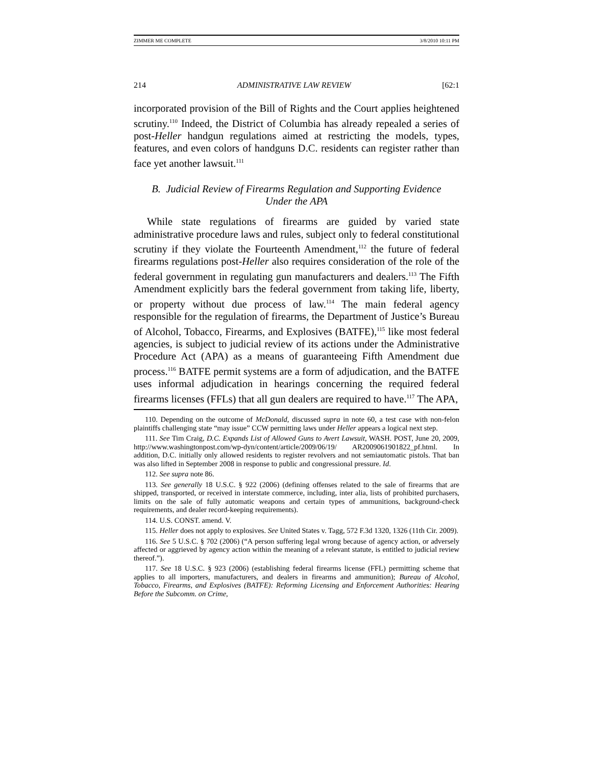ZIMMER ME COMPLETE 3/8/2010 10:11 PM
214 ADMINISTRATIVE LAW REVIEW [62:1
incorporated provision of the Bill of Rights and the Court applies heightened scrutiny.<sup>110</sup> Indeed, the District of Columbia has already repealed a series of post-Heller handgun regulations aimed at restricting the models, types, features, and even colors of handguns D.C. residents can register rather than face yet another lawsuit.<sup>111</sup>
B. Judicial Review of Firearms Regulation and Supporting Evidence
Under the APA
While state regulations of firearms are guided by varied state administrative procedure laws and rules, subject only to federal constitutional scrutiny if they violate the Fourteenth Amendment,<sup>112</sup> the future of federal firearms regulations post-Heller also requires consideration of the role of the federal government in regulating gun manufacturers and dealers.<sup>113</sup> The Fifth Amendment explicitly bars the federal government from taking life, liberty, or property without due process of law.<sup>114</sup> The main federal agency responsible for the regulation of firearms, the Department of Justice’s Bureau of Alcohol, Tobacco, Firearms, and Explosives (BATFE),<sup>115</sup> like most federal agencies, is subject to judicial review of its actions under the Administrative Procedure Act (APA) as a means of guaranteeing Fifth Amendment due process.<sup>116</sup> BATFE permit systems are a form of adjudication, and the BATFE uses informal adjudication in hearings concerning the required federal firearms licenses (FFLs) that all gun dealers are required to have.<sup>117</sup> The APA,
110. Depending on the outcome of McDonald, discussed supra in note 60, a test case with non-felon plaintiffs challenging state “may issue” CCW permitting laws under Heller appears a logical next step.
111. See Tim Craig, D.C. Expands List of Allowed Guns to Avert Lawsuit, WASH. POST, June 20, 2009, http://www.washingtonpost.com/wp-dyn/content/article/2009/06/19/ AR2009061901822_pf.html. In addition, D.C. initially only allowed residents to register revolvers and not semiautomatic pistols. That ban was also lifted in September 2008 in response to public and congressional pressure. Id.
112. See supra note 86.
113. See generally 18 U.S.C. § 922 (2006) (defining offenses related to the sale of firearms that are shipped, transported, or received in interstate commerce, including, inter alia, lists of prohibited purchasers, limits on the sale of fully automatic weapons and certain types of ammunitions, background-check requirements, and dealer record-keeping requirements).
114. U.S. CONST. amend. V.
115. Heller does not apply to explosives. See United States v. Tagg, 572 F.3d 1320, 1326 (11th Cir. 2009).
116. See 5 U.S.C. § 702 (2006) (“A person suffering legal wrong because of agency action, or adversely affected or aggrieved by agency action within the meaning of a relevant statute, is entitled to judicial review thereof.”).
117. See 18 U.S.C. § 923 (2006) (establishing federal firearms license (FFL) permitting scheme that applies to all importers, manufacturers, and dealers in firearms and ammunition); Bureau of Alcohol, Tobacco, Firearms, and Explosives (BATFE): Reforming Licensing and Enforcement Authorities: Hearing Before the Subcomm. on Crime,